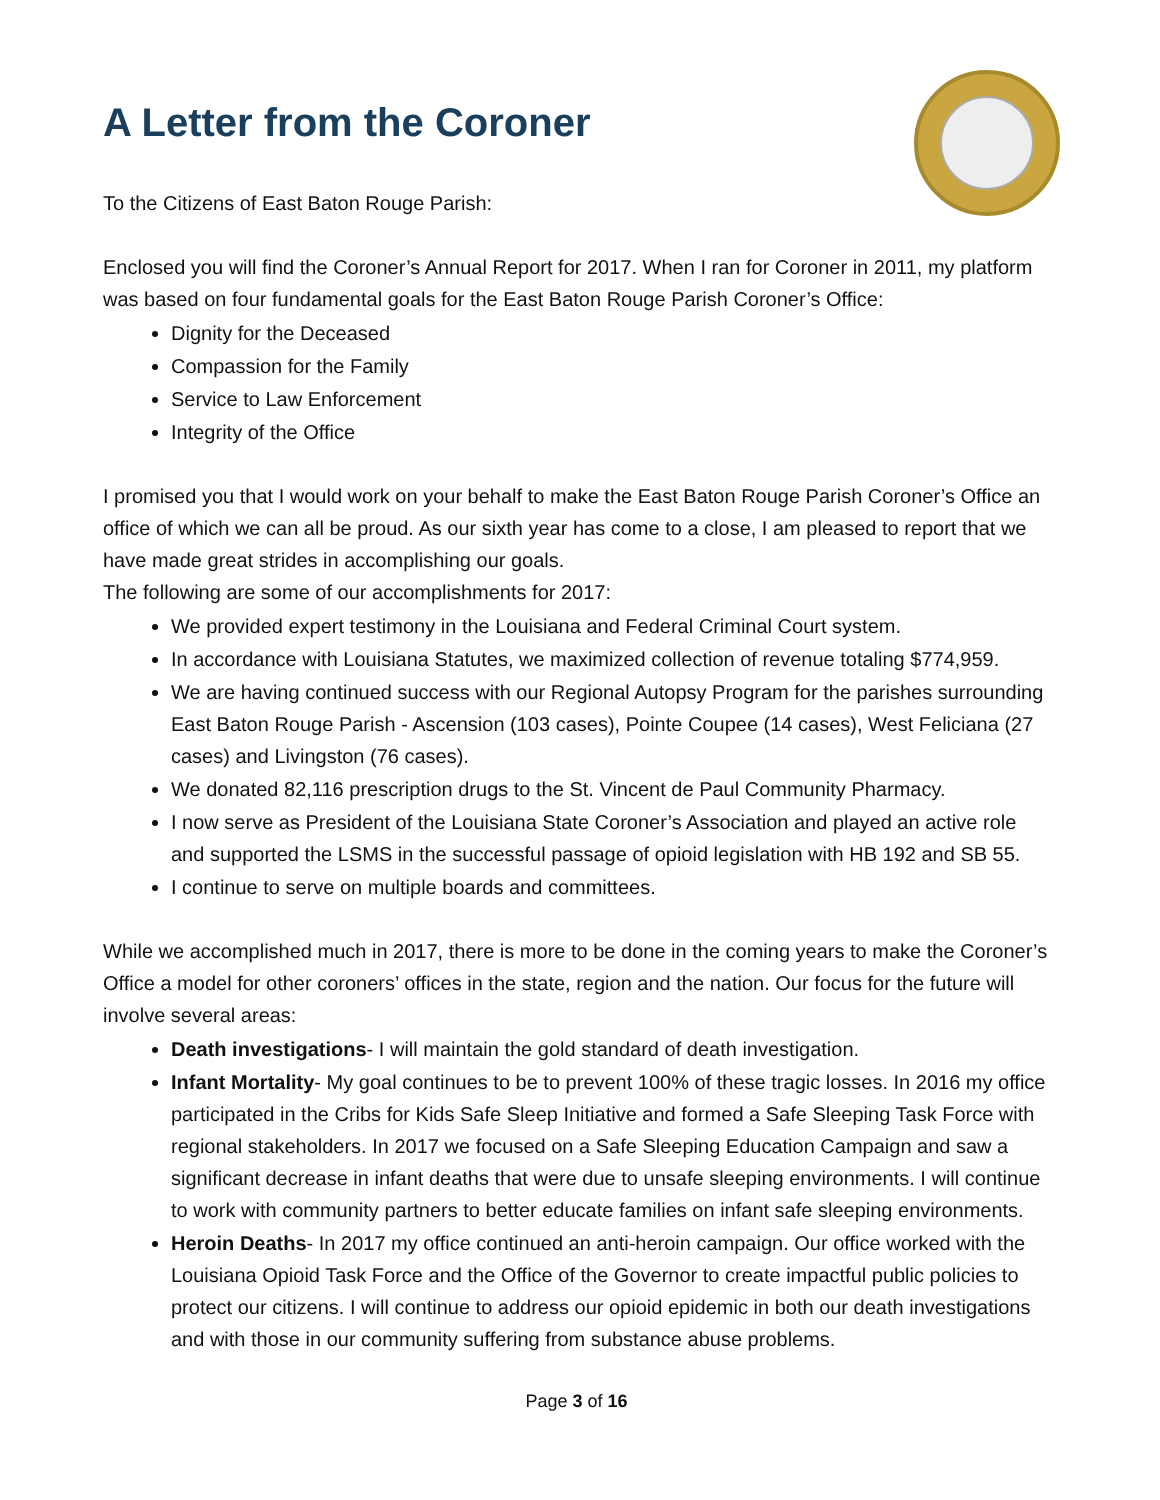A Letter from the Coroner
To the Citizens of East Baton Rouge Parish:
Enclosed you will find the Coroner’s Annual Report for 2017. When I ran for Coroner in 2011, my platform was based on four fundamental goals for the East Baton Rouge Parish Coroner’s Office:
Dignity for the Deceased
Compassion for the Family
Service to Law Enforcement
Integrity of the Office
I promised you that I would work on your behalf to make the East Baton Rouge Parish Coroner’s Office an office of which we can all be proud. As our sixth year has come to a close, I am pleased to report that we have made great strides in accomplishing our goals.
The following are some of our accomplishments for 2017:
We provided expert testimony in the Louisiana and Federal Criminal Court system.
In accordance with Louisiana Statutes, we maximized collection of revenue totaling $774,959.
We are having continued success with our Regional Autopsy Program for the parishes surrounding East Baton Rouge Parish - Ascension (103 cases), Pointe Coupee (14 cases), West Feliciana (27 cases) and Livingston (76 cases).
We donated 82,116 prescription drugs to the St. Vincent de Paul Community Pharmacy.
I now serve as President of the Louisiana State Coroner’s Association and played an active role and supported the LSMS in the successful passage of opioid legislation with HB 192 and SB 55.
I continue to serve on multiple boards and committees.
While we accomplished much in 2017, there is more to be done in the coming years to make the Coroner’s Office a model for other coroners’ offices in the state, region and the nation. Our focus for the future will involve several areas:
Death investigations- I will maintain the gold standard of death investigation.
Infant Mortality- My goal continues to be to prevent 100% of these tragic losses. In 2016 my office participated in the Cribs for Kids Safe Sleep Initiative and formed a Safe Sleeping Task Force with regional stakeholders. In 2017 we focused on a Safe Sleeping Education Campaign and saw a significant decrease in infant deaths that were due to unsafe sleeping environments. I will continue to work with community partners to better educate families on infant safe sleeping environments.
Heroin Deaths- In 2017 my office continued an anti-heroin campaign. Our office worked with the Louisiana Opioid Task Force and the Office of the Governor to create impactful public policies to protect our citizens. I will continue to address our opioid epidemic in both our death investigations and with those in our community suffering from substance abuse problems.
Page 3 of 16